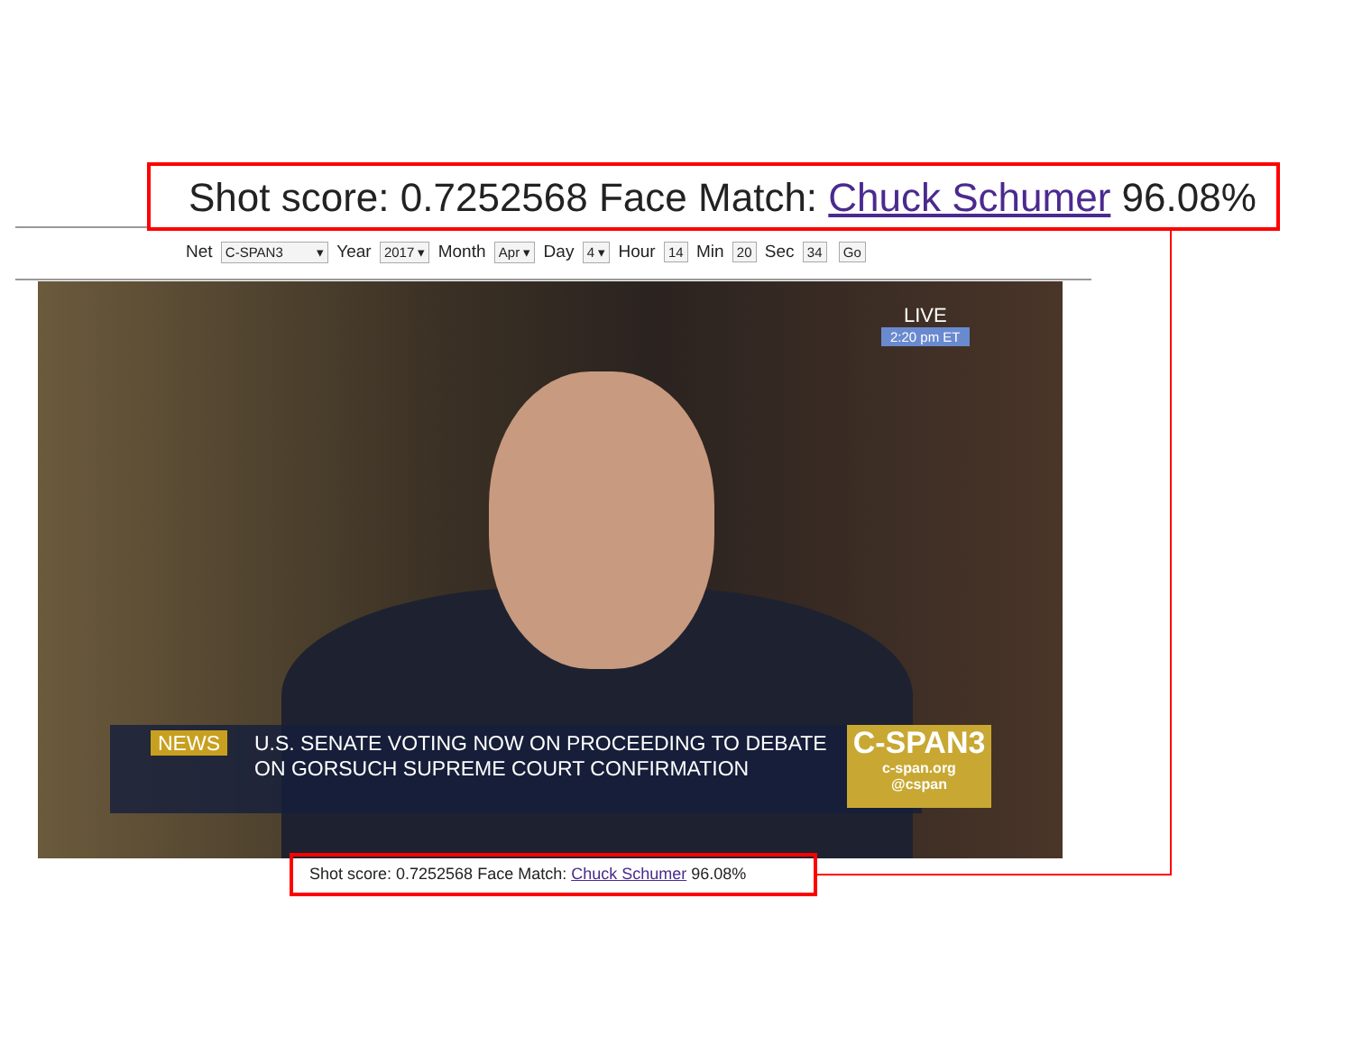Shot score: 0.7252568 Face Match: Chuck Schumer 96.08%
Net C-SPAN3 ▾ Year 2017 ▾ Month Apr ▾ Day 4 ▾ Hour 14 Min 20 Sec 34 Go
LIVE
2:20 pm ET
NEWS U.S. SENATE VOTING NOW ON PROCEEDING TO DEBATE ON GORSUCH SUPREME COURT CONFIRMATION
C-SPAN3
c-span.org
@cspan
Shot score: 0.7252568 Face Match: Chuck Schumer 96.08%